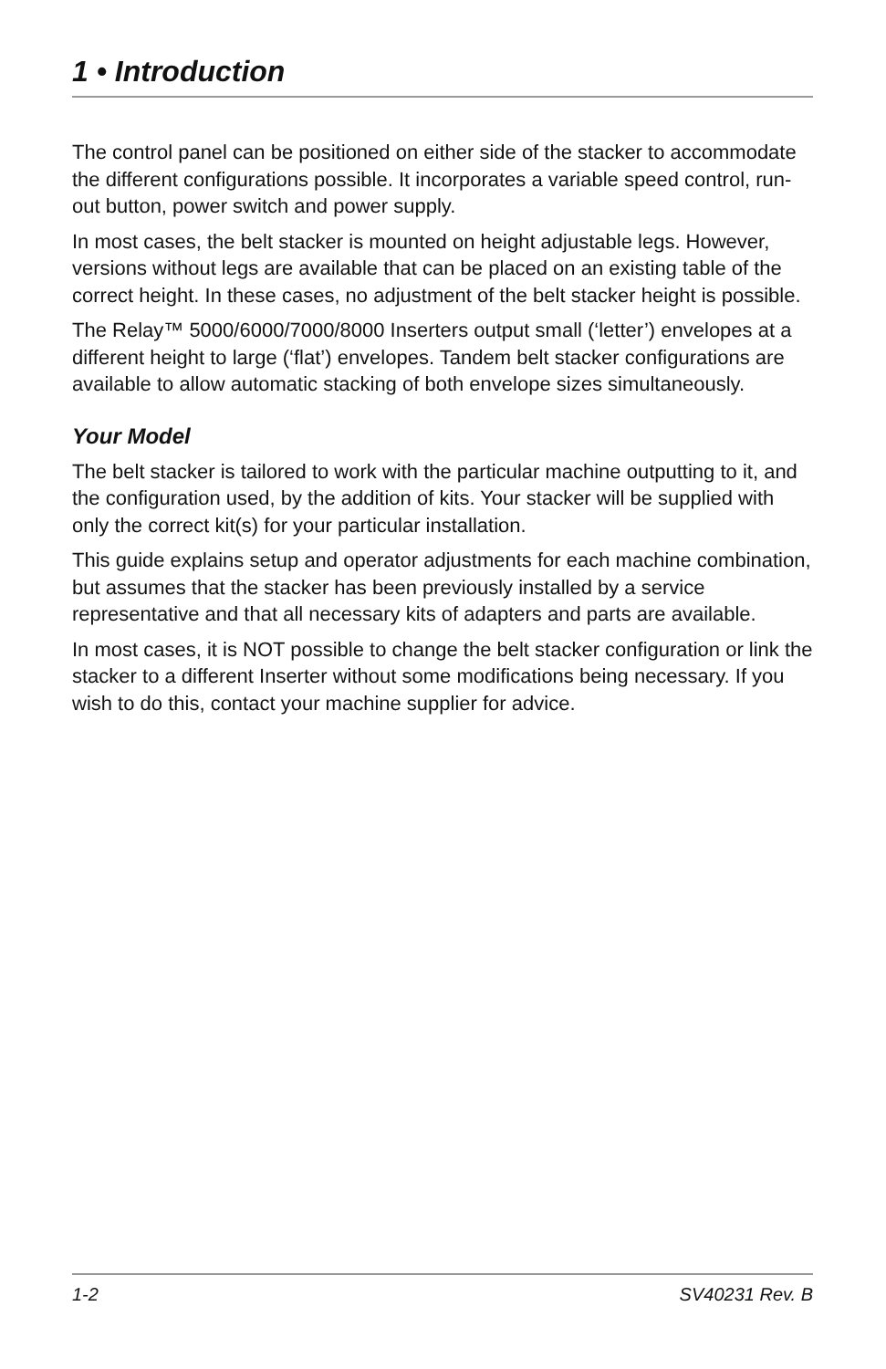1 • Introduction
The control panel can be positioned on either side of the stacker to accommodate the different configurations possible. It incorporates a variable speed control, run-out button, power switch and power supply.
In most cases, the belt stacker is mounted on height adjustable legs. However, versions without legs are available that can be placed on an existing table of the correct height. In these cases, no adjustment of the belt stacker height is possible.
The Relay™ 5000/6000/7000/8000 Inserters output small (‘letter’) envelopes at a different height to large (‘flat’) envelopes. Tandem belt stacker configurations are available to allow automatic stacking of both envelope sizes simultaneously.
Your Model
The belt stacker is tailored to work with the particular machine outputting to it, and the configuration used, by the addition of kits. Your stacker will be supplied with only the correct kit(s) for your particular installation.
This guide explains setup and operator adjustments for each machine combination, but assumes that the stacker has been previously installed by a service representative and that all necessary kits of adapters and parts are available.
In most cases, it is NOT possible to change the belt stacker configuration or link the stacker to a different Inserter without some modifications being necessary. If you wish to do this, contact your machine supplier for advice.
1-2 SV40231 Rev. B